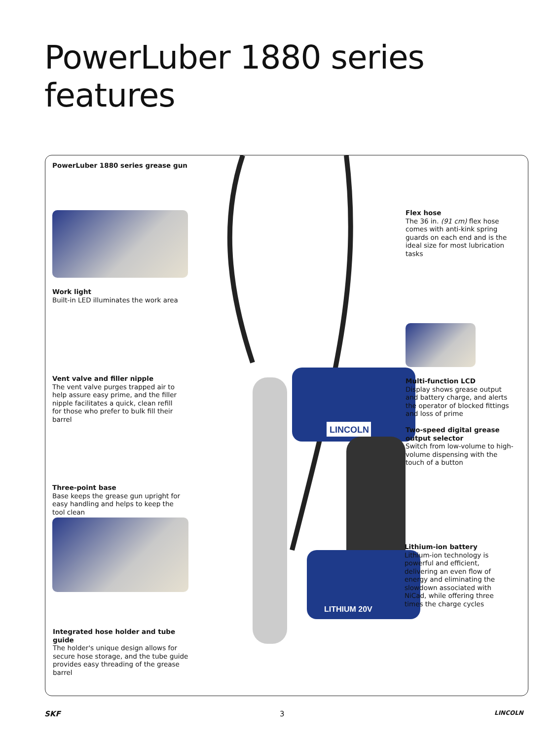PowerLuber 1880 series features
LINCOLN
LITHIUM 20V
PowerLuber 1880 series grease gun
Work light
Built-in LED illuminates the work area
Vent valve and filler nipple
The vent valve purges trapped air to help assure easy prime, and the filler nipple facilitates a quick, clean refill for those who prefer to bulk fill their barrel
Three-point base
Base keeps the grease gun upright for easy handling and helps to keep the tool clean
Integrated hose holder and tube guide
The holder's unique design allows for secure hose storage, and the tube guide provides easy threading of the grease barrel
Flex hose
The 36 in. (91 cm) flex hose comes with anti-kink spring guards on each end and is the ideal size for most lubrication tasks
Multi-function LCD
Display shows grease output and battery charge, and alerts the operator of blocked fittings and loss of prime
Two-speed digital grease output selector
Switch from low-volume to high-volume dispensing with the touch of a button
Lithium-ion battery
Lithium-ion technology is powerful and efficient, delivering an even flow of energy and eliminating the slowdown associated with NiCad, while offering three times the charge cycles
SKF 3 LINCOLN